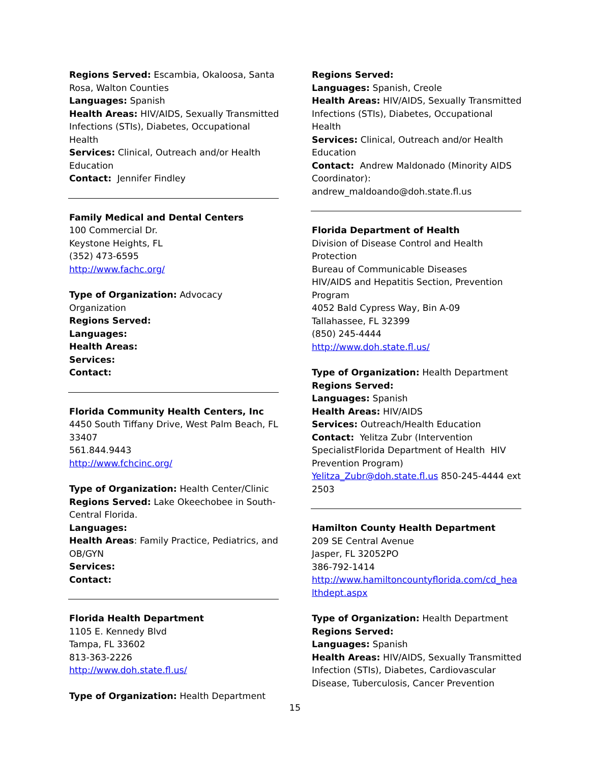Regions Served: Escambia, Okaloosa, Santa Rosa, Walton Counties
Languages: Spanish
Health Areas: HIV/AIDS, Sexually Transmitted Infections (STIs), Diabetes, Occupational Health
Services: Clinical, Outreach and/or Health Education
Contact: Jennifer Findley
Family Medical and Dental Centers
100 Commercial Dr.
Keystone Heights, FL
(352) 473-6595
http://www.fachc.org/
Type of Organization: Advocacy Organization
Regions Served:
Languages:
Health Areas:
Services:
Contact:
Florida Community Health Centers, Inc
4450 South Tiffany Drive, West Palm Beach, FL 33407
561.844.9443
http://www.fchcinc.org/
Type of Organization: Health Center/Clinic
Regions Served: Lake Okeechobee in South-Central Florida.
Languages:
Health Areas: Family Practice, Pediatrics, and OB/GYN
Services:
Contact:
Florida Health Department
1105 E. Kennedy Blvd
Tampa, FL 33602
813-363-2226
http://www.doh.state.fl.us/
Type of Organization: Health Department
Regions Served:
Languages: Spanish, Creole
Health Areas: HIV/AIDS, Sexually Transmitted Infections (STIs), Diabetes, Occupational Health
Services: Clinical, Outreach and/or Health Education
Contact: Andrew Maldonado (Minority AIDS Coordinator): andrew_maldoando@doh.state.fl.us
Florida Department of Health
Division of Disease Control and Health Protection
Bureau of Communicable Diseases
HIV/AIDS and Hepatitis Section, Prevention Program
4052 Bald Cypress Way, Bin A-09
Tallahassee, FL 32399
(850) 245-4444
http://www.doh.state.fl.us/
Type of Organization: Health Department
Regions Served:
Languages: Spanish
Health Areas: HIV/AIDS
Services: Outreach/Health Education
Contact: Yelitza Zubr (Intervention SpecialistFlorida Department of Health HIV Prevention Program)
Yelitza_Zubr@doh.state.fl.us 850-245-4444 ext 2503
Hamilton County Health Department
209 SE Central Avenue
Jasper, FL 32052PO
386-792-1414
http://www.hamiltoncountyflorida.com/cd_hea lthdept.aspx
Type of Organization: Health Department
Regions Served:
Languages: Spanish
Health Areas: HIV/AIDS, Sexually Transmitted Infection (STIs), Diabetes, Cardiovascular Disease, Tuberculosis, Cancer Prevention
15